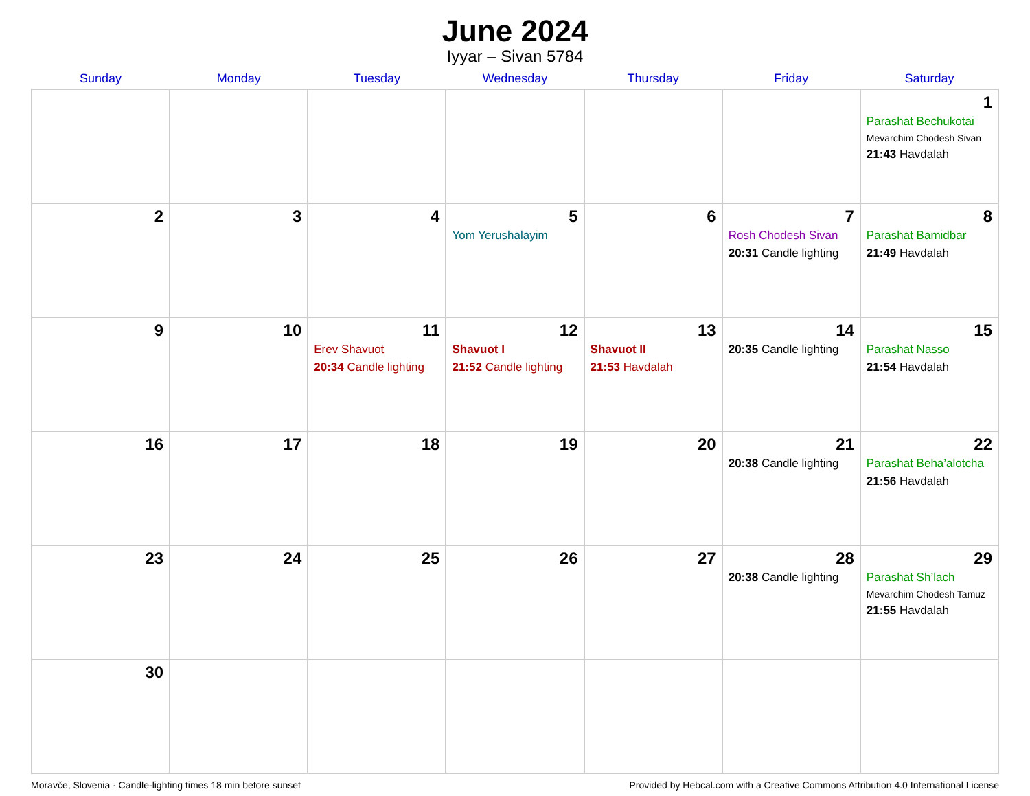June 2024
Iyyar – Sivan 5784
| Sunday | Monday | Tuesday | Wednesday | Thursday | Friday | Saturday |
| --- | --- | --- | --- | --- | --- | --- |
| | | | | | | 1 Parashat Bechukotai Mevarchim Chodesh Sivan 21:43 Havdalah |
| 2 | 3 | 4 | 5 Yom Yerushalayim | 6 | 7 Rosh Chodesh Sivan 20:31 Candle lighting | 8 Parashat Bamidbar 21:49 Havdalah |
| 9 | 10 | 11 Erev Shavuot 20:34 Candle lighting | 12 Shavuot I 21:52 Candle lighting | 13 Shavuot II 21:53 Havdalah | 14 20:35 Candle lighting | 15 Parashat Nasso 21:54 Havdalah |
| 16 | 17 | 18 | 19 | 20 | 21 20:38 Candle lighting | 22 Parashat Beha’alotcha 21:56 Havdalah |
| 23 | 24 | 25 | 26 | 27 | 28 20:38 Candle lighting | 29 Parashat Sh’lach Mevarchim Chodesh Tamuz 21:55 Havdalah |
| 30 | | | | | | |
Moravče, Slovenia · Candle-lighting times 18 min before sunset Provided by Hebcal.com with a Creative Commons Attribution 4.0 International License